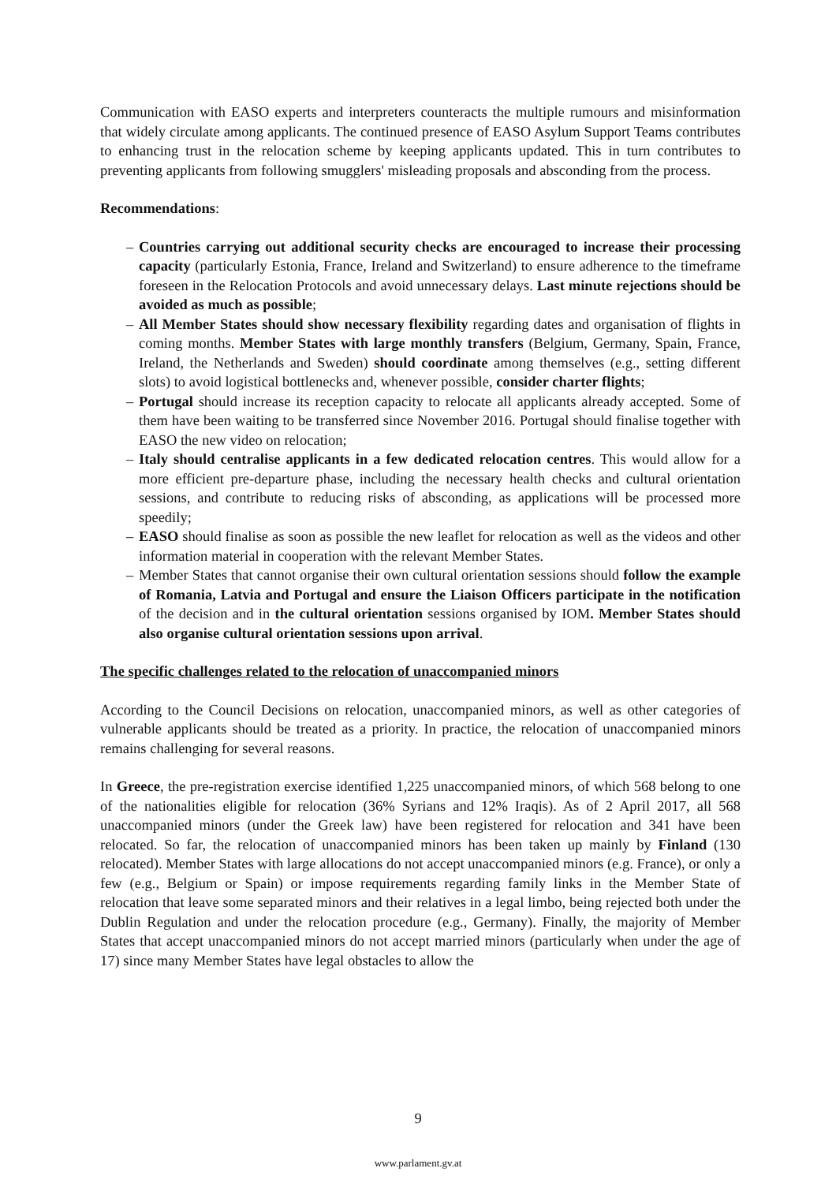Communication with EASO experts and interpreters counteracts the multiple rumours and misinformation that widely circulate among applicants. The continued presence of EASO Asylum Support Teams contributes to enhancing trust in the relocation scheme by keeping applicants updated. This in turn contributes to preventing applicants from following smugglers' misleading proposals and absconding from the process.
Recommendations:
– Countries carrying out additional security checks are encouraged to increase their processing capacity (particularly Estonia, France, Ireland and Switzerland) to ensure adherence to the timeframe foreseen in the Relocation Protocols and avoid unnecessary delays. Last minute rejections should be avoided as much as possible;
– All Member States should show necessary flexibility regarding dates and organisation of flights in coming months. Member States with large monthly transfers (Belgium, Germany, Spain, France, Ireland, the Netherlands and Sweden) should coordinate among themselves (e.g., setting different slots) to avoid logistical bottlenecks and, whenever possible, consider charter flights;
– Portugal should increase its reception capacity to relocate all applicants already accepted. Some of them have been waiting to be transferred since November 2016. Portugal should finalise together with EASO the new video on relocation;
– Italy should centralise applicants in a few dedicated relocation centres. This would allow for a more efficient pre-departure phase, including the necessary health checks and cultural orientation sessions, and contribute to reducing risks of absconding, as applications will be processed more speedily;
– EASO should finalise as soon as possible the new leaflet for relocation as well as the videos and other information material in cooperation with the relevant Member States.
– Member States that cannot organise their own cultural orientation sessions should follow the example of Romania, Latvia and Portugal and ensure the Liaison Officers participate in the notification of the decision and in the cultural orientation sessions organised by IOM. Member States should also organise cultural orientation sessions upon arrival.
The specific challenges related to the relocation of unaccompanied minors
According to the Council Decisions on relocation, unaccompanied minors, as well as other categories of vulnerable applicants should be treated as a priority. In practice, the relocation of unaccompanied minors remains challenging for several reasons.
In Greece, the pre-registration exercise identified 1,225 unaccompanied minors, of which 568 belong to one of the nationalities eligible for relocation (36% Syrians and 12% Iraqis). As of 2 April 2017, all 568 unaccompanied minors (under the Greek law) have been registered for relocation and 341 have been relocated. So far, the relocation of unaccompanied minors has been taken up mainly by Finland (130 relocated). Member States with large allocations do not accept unaccompanied minors (e.g. France), or only a few (e.g., Belgium or Spain) or impose requirements regarding family links in the Member State of relocation that leave some separated minors and their relatives in a legal limbo, being rejected both under the Dublin Regulation and under the relocation procedure (e.g., Germany). Finally, the majority of Member States that accept unaccompanied minors do not accept married minors (particularly when under the age of 17) since many Member States have legal obstacles to allow the
9
www.parlament.gv.at